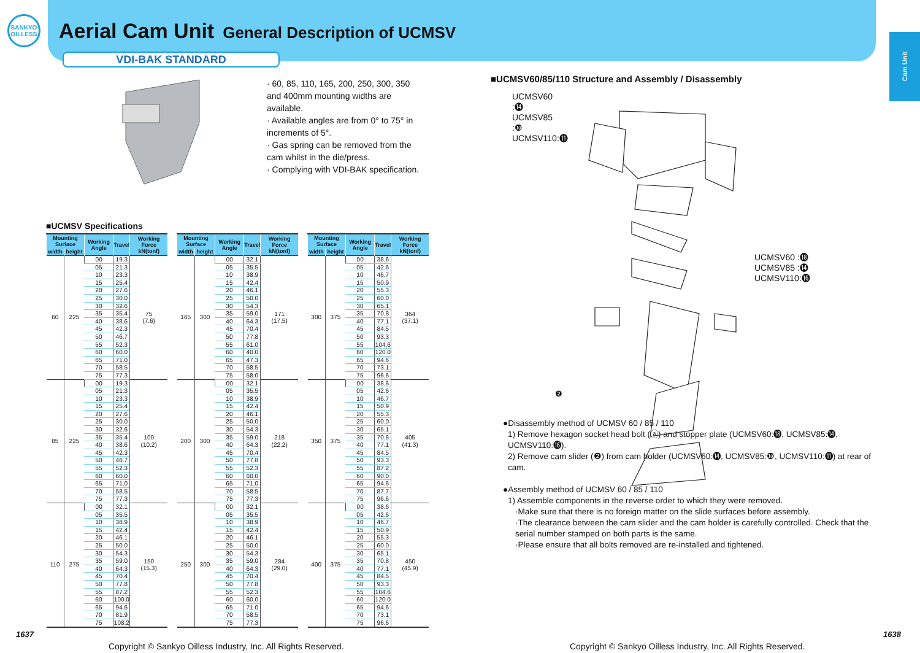SANKYO
OILLESS
Aerial Cam Unit General Description of UCMSV
VDI-BAK STANDARD
Cam Unit
· 60, 85, 110, 165, 200, 250, 300, 350 and 400mm mounting widths are available.
· Available angles are from 0° to 75° in increments of 5°.
· Gas spring can be removed from the cam whilst in the die/press.
· Complying with VDI-BAK specification.
■UCMSV Specifications
| Mounting Surface | | Working Angle | Travel | Working Force kN(tonf) |
| --- | --- | --- | --- | --- |
| width | height | | | |
| 60 | 225 | 00 | 19.3 | 75 (7.6) |
| | | 05 | 21.3 | |
| | | 10 | 23.3 | |
| | | 15 | 25.4 | |
| | | 20 | 27.6 | |
| | | 25 | 30.0 | |
| | | 30 | 32.6 | |
| | | 35 | 35.4 | |
| | | 40 | 38.6 | |
| | | 45 | 42.3 | |
| | | 50 | 46.7 | |
| | | 55 | 52.3 | |
| | | 60 | 60.0 | |
| | | 65 | 71.0 | |
| | | 70 | 58.5 | |
| | | 75 | 77.3 | |
| 85 | 225 | 00 | 19.3 | 100 (10.2) |
| | | 05 | 21.3 | |
| | | 10 | 23.3 | |
| | | 15 | 25.4 | |
| | | 20 | 27.6 | |
| | | 25 | 30.0 | |
| | | 30 | 32.6 | |
| | | 35 | 35.4 | |
| | | 40 | 38.6 | |
| | | 45 | 42.3 | |
| | | 50 | 46.7 | |
| | | 55 | 52.3 | |
| | | 60 | 60.0 | |
| | | 65 | 71.0 | |
| | | 70 | 58.5 | |
| | | 75 | 77.3 | |
| 110 | 275 | 00 | 32.1 | 150 (15.3) |
| | | 05 | 35.5 | |
| | | 10 | 38.9 | |
| | | 15 | 42.4 | |
| | | 20 | 46.1 | |
| | | 25 | 50.0 | |
| | | 30 | 54.3 | |
| | | 35 | 59.0 | |
| | | 40 | 64.3 | |
| | | 45 | 70.4 | |
| | | 50 | 77.8 | |
| | | 55 | 87.2 | |
| | | 60 | 100.0 | |
| | | 65 | 94.6 | |
| | | 70 | 81.9 | |
| | | 75 | 108.2 | |
| Mounting Surface | | Working Angle | Travel | Working Force kN(tonf) |
| --- | --- | --- | --- | --- |
| width | height | | | |
| 165 | 300 | 00 | 32.1 | 171 (17.5) |
| | | 05 | 35.5 | |
| | | 10 | 38.9 | |
| | | 15 | 42.4 | |
| | | 20 | 46.1 | |
| | | 25 | 50.0 | |
| | | 30 | 54.3 | |
| | | 35 | 59.0 | |
| | | 40 | 64.3 | |
| | | 45 | 70.4 | |
| | | 50 | 77.8 | |
| | | 55 | 61.0 | |
| | | 60 | 40.0 | |
| | | 65 | 47.3 | |
| | | 70 | 58.5 | |
| | | 75 | 58.0 | |
| 200 | 300 | 00 | 32.1 | 218 (22.2) |
| | | 05 | 35.5 | |
| | | 10 | 38.9 | |
| | | 15 | 42.4 | |
| | | 20 | 46.1 | |
| | | 25 | 50.0 | |
| | | 30 | 54.3 | |
| | | 35 | 59.0 | |
| | | 40 | 64.3 | |
| | | 45 | 70.4 | |
| | | 50 | 77.8 | |
| | | 55 | 52.3 | |
| | | 60 | 60.0 | |
| | | 65 | 71.0 | |
| | | 70 | 58.5 | |
| | | 75 | 77.3 | |
| 250 | 300 | 00 | 32.1 | 284 (29.0) |
| | | 05 | 35.5 | |
| | | 10 | 38.9 | |
| | | 15 | 42.4 | |
| | | 20 | 46.1 | |
| | | 25 | 50.0 | |
| | | 30 | 54.3 | |
| | | 35 | 59.0 | |
| | | 40 | 64.3 | |
| | | 45 | 70.4 | |
| | | 50 | 77.8 | |
| | | 55 | 52.3 | |
| | | 60 | 60.0 | |
| | | 65 | 71.0 | |
| | | 70 | 58.5 | |
| | | 75 | 77.3 | |
| Mounting Surface | | Working Angle | Travel | Working Force kN(tonf) |
| --- | --- | --- | --- | --- |
| width | height | | | |
| 300 | 375 | 00 | 38.6 | 364 (37.1) |
| | | 05 | 42.6 | |
| | | 10 | 46.7 | |
| | | 15 | 50.9 | |
| | | 20 | 55.3 | |
| | | 25 | 60.0 | |
| | | 30 | 65.1 | |
| | | 35 | 70.8 | |
| | | 40 | 77.1 | |
| | | 45 | 84.5 | |
| | | 50 | 93.3 | |
| | | 55 | 104.6 | |
| | | 60 | 120.0 | |
| | | 65 | 94.6 | |
| | | 70 | 73.1 | |
| | | 75 | 96.6 | |
| 350 | 375 | 00 | 38.6 | 405 (41.3) |
| | | 05 | 42.6 | |
| | | 10 | 46.7 | |
| | | 15 | 50.9 | |
| | | 20 | 55.3 | |
| | | 25 | 60.0 | |
| | | 30 | 65.1 | |
| | | 35 | 70.8 | |
| | | 40 | 77.1 | |
| | | 45 | 84.5 | |
| | | 50 | 93.3 | |
| | | 55 | 87.2 | |
| | | 60 | 90.0 | |
| | | 65 | 94.6 | |
| | | 70 | 87.7 | |
| | | 75 | 96.6 | |
| 400 | 375 | 00 | 38.6 | 450 (45.9) |
| | | 05 | 42.6 | |
| | | 10 | 46.7 | |
| | | 15 | 50.9 | |
| | | 20 | 55.3 | |
| | | 25 | 60.0 | |
| | | 30 | 65.1 | |
| | | 35 | 70.8 | |
| | | 40 | 77.1 | |
| | | 45 | 84.5 | |
| | | 50 | 93.3 | |
| | | 55 | 104.6 | |
| | | 60 | 120.0 | |
| | | 65 | 94.6 | |
| | | 70 | 73.1 | |
| | | 75 | 96.6 | |
■UCMSV60/85/110 Structure and Assembly / Disassembly
UCMSV60 :⓮
UCMSV85 :❿
UCMSV110:⓫
❷
UCMSV60 :⓲
UCMSV85 :⓮
UCMSV110:⓰
●Disassembly method of UCMSV 60 / 85 / 110
1) Remove hexagon socket head bolt (ⓐ) and stopper plate (UCMSV60:⓲, UCMSV85:⓮, UCMSV110:⓰).
2) Remove cam slider (❷) from cam holder (UCMSV60:⓮, UCMSV85:❿, UCMSV110:⓫) at rear of cam.
●Assembly method of UCMSV 60 / 85 / 110
1) Assemble components in the reverse order to which they were removed.
·Make sure that there is no foreign matter on the slide surfaces before assembly.
·The clearance between the cam slider and the cam holder is carefully controlled. Check that the serial number stamped on both parts is the same.
·Please ensure that all bolts removed are re-installed and tightened.
1637 1638
Copyright © Sankyo Oilless Industry, Inc. All Rights Reserved.
Copyright © Sankyo Oilless Industry, Inc. All Rights Reserved.